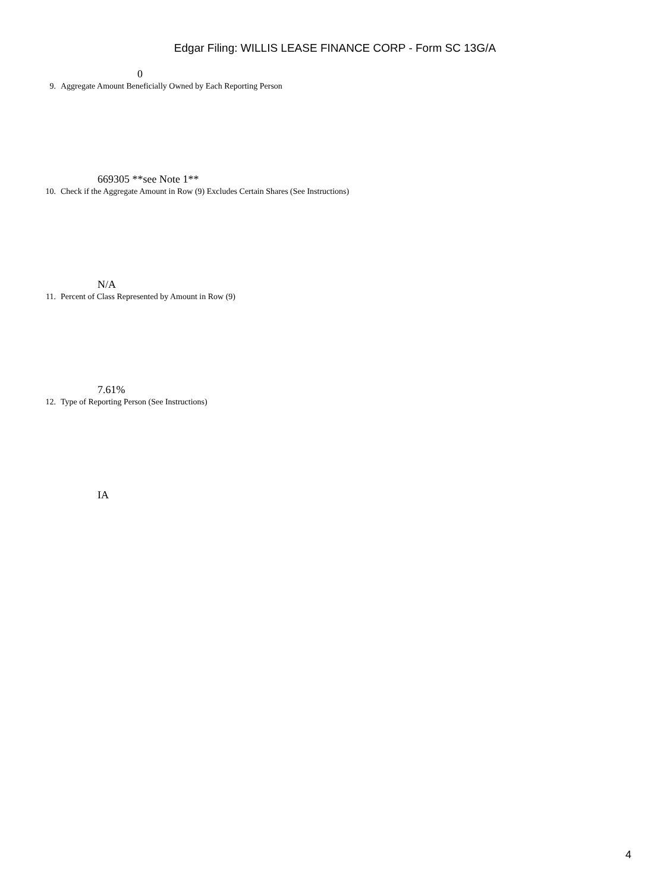Edgar Filing: WILLIS LEASE FINANCE CORP - Form SC 13G/A
0
9. Aggregate Amount Beneficially Owned by Each Reporting Person
669305 **see Note 1**
10. Check if the Aggregate Amount in Row (9) Excludes Certain Shares (See Instructions)
N/A
11. Percent of Class Represented by Amount in Row (9)
7.61%
12. Type of Reporting Person (See Instructions)
IA
4